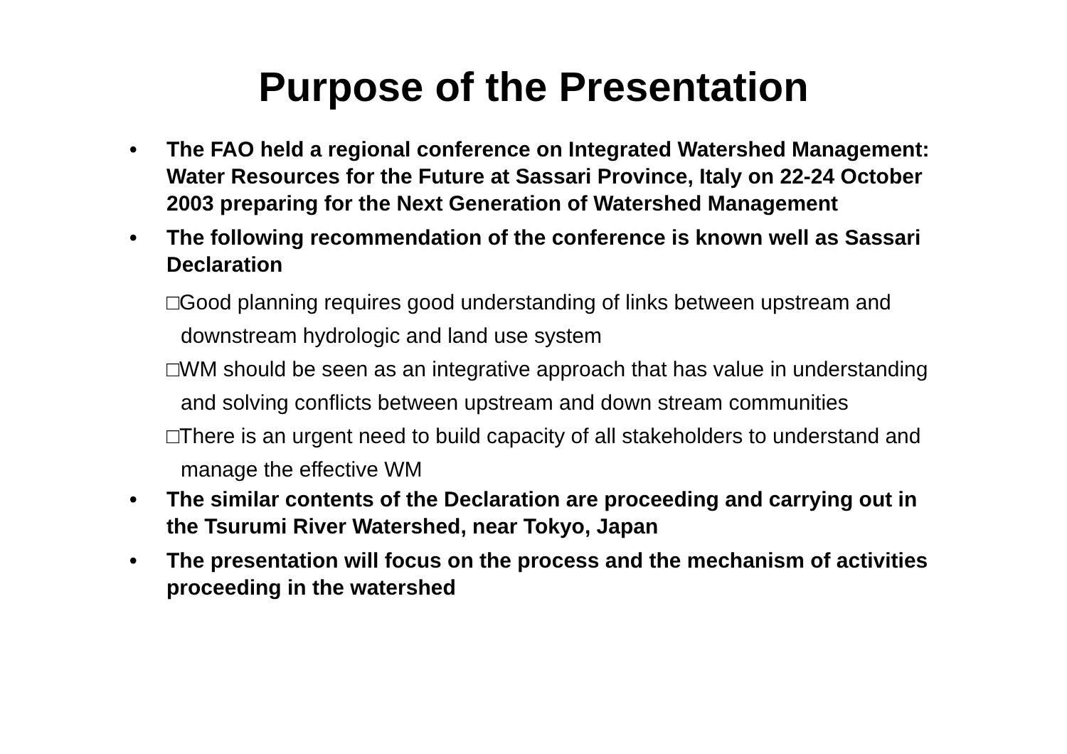Purpose of the Presentation
• The FAO held a regional conference on Integrated Watershed Management: Water Resources for the Future at Sassari Province, Italy on 22-24 October 2003 preparing for the Next Generation of Watershed Management
• The following recommendation of the conference is known well as Sassari Declaration
□Good planning requires good understanding of links between upstream and downstream hydrologic and land use system
□WM should be seen as an integrative approach that has value in understanding and solving conflicts between upstream and down stream communities
□There is an urgent need to build capacity of all stakeholders to understand and manage the effective WM
• The similar contents of the Declaration are proceeding and carrying out in the Tsurumi River Watershed, near Tokyo, Japan
• The presentation will focus on the process and the mechanism of activities proceeding in the watershed